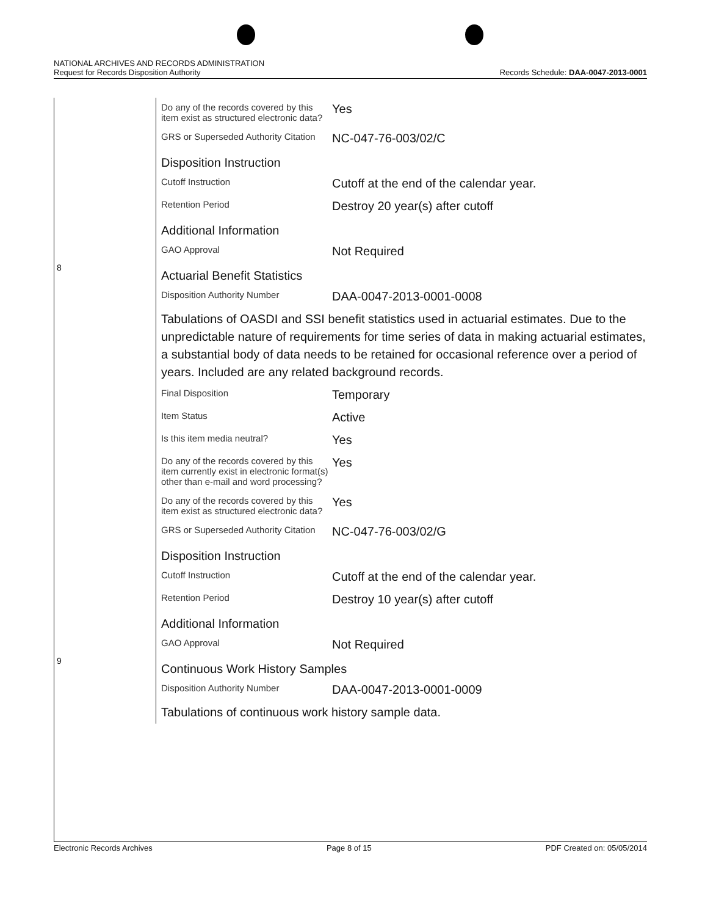NATIONAL ARCHIVES AND RECORDS ADMINISTRATION
Request for Records Disposition Authority Records Schedule: DAA-0047-2013-0001
| | / Do any of the records covered by this item exist as structured electronic data? / Yes / / GRS or Superseded Authority Citation / NC-047-76-003/02/C / / Disposition Instruction / / / Cutoff Instruction / Cutoff at the end of the calendar year. / / Retention Period / Destroy 20 year(s) after cutoff / / Additional Information / / / GAO Approval / Not Required / |
| 8 | / Actuarial Benefit Statistics / / / Disposition Authority Number / DAA-0047-2013-0001-0008 / / Tabulations of OASDI and SSI benefit statistics used in actuarial estimates. Due to the unpredictable nature of requirements for time series of data in making actuarial estimates, a substantial body of data needs to be retained for occasional reference over a period of years. Included are any related background records. / / / Final Disposition / Temporary / / Item Status / Active / / Is this item media neutral? / Yes / / Do any of the records covered by this item currently exist in electronic format(s) other than e-mail and word processing? / Yes / / Do any of the records covered by this item exist as structured electronic data? / Yes / / GRS or Superseded Authority Citation / NC-047-76-003/02/G / / Disposition Instruction / / / Cutoff Instruction / Cutoff at the end of the calendar year. / / Retention Period / Destroy 10 year(s) after cutoff / / Additional Information / / / GAO Approval / Not Required / |
| 9 | / Continuous Work History Samples / / / Disposition Authority Number / DAA-0047-2013-0001-0009 / / Tabulations of continuous work history sample data. / / |
Electronic Records Archives Page 8 of 15 PDF Created on: 05/05/2014